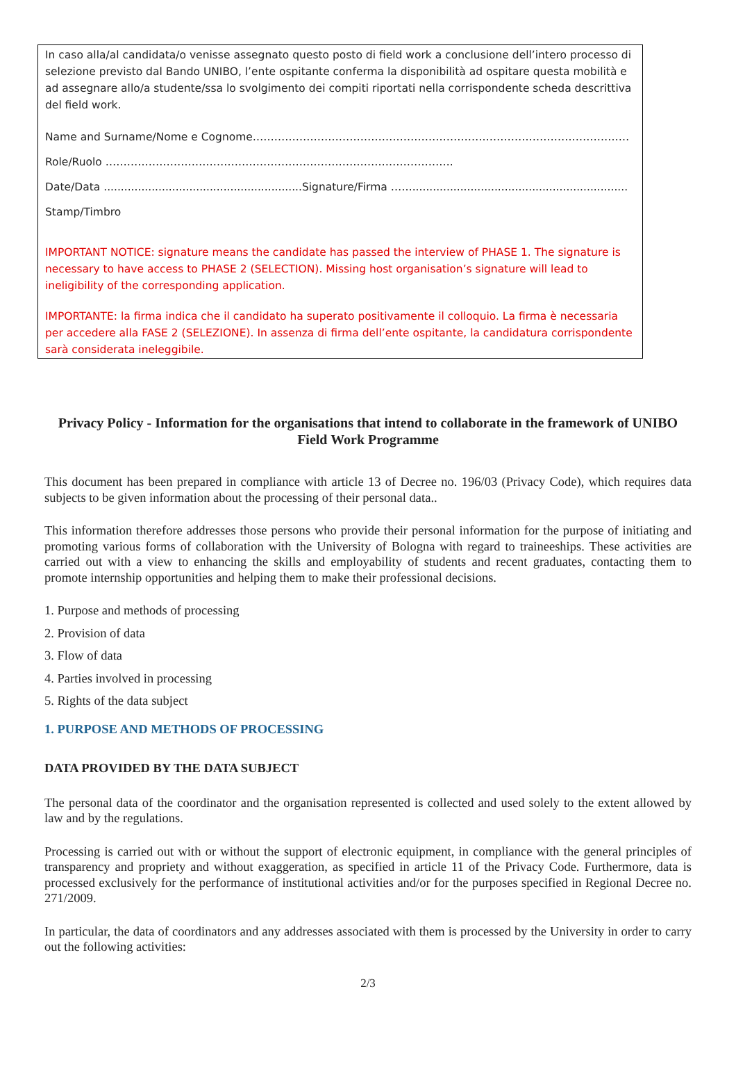In caso alla/al candidata/o venisse assegnato questo posto di field work a conclusione dell’intero processo di selezione previsto dal Bando UNIBO, l’ente ospitante conferma la disponibilità ad ospitare questa mobilità e ad assegnare allo/a studente/ssa lo svolgimento dei compiti riportati nella corrispondente scheda descrittiva del field work.
Name and Surname/Nome e Cognome……………………………………………………………………………………………
Role/Ruolo …………………………………………………………………………………….
Date/Data ..........................................................Signature/Firma ……...............................................................
Stamp/Timbro
IMPORTANT NOTICE: signature means the candidate has passed the interview of PHASE 1. The signature is necessary to have access to PHASE 2 (SELECTION). Missing host organisation’s signature will lead to ineligibility of the corresponding application.
IMPORTANTE: la firma indica che il candidato ha superato positivamente il colloquio. La firma è necessaria per accedere alla FASE 2 (SELEZIONE). In assenza di firma dell’ente ospitante, la candidatura corrispondente sarà considerata ineleggibile.
Privacy Policy - Information for the organisations that intend to collaborate in the framework of UNIBO Field Work Programme
This document has been prepared in compliance with article 13 of Decree no. 196/03 (Privacy Code), which requires data subjects to be given information about the processing of their personal data..
This information therefore addresses those persons who provide their personal information for the purpose of initiating and promoting various forms of collaboration with the University of Bologna with regard to traineeships. These activities are carried out with a view to enhancing the skills and employability of students and recent graduates, contacting them to promote internship opportunities and helping them to make their professional decisions.
1. Purpose and methods of processing
2. Provision of data
3. Flow of data
4. Parties involved in processing
5. Rights of the data subject
1. PURPOSE AND METHODS OF PROCESSING
DATA PROVIDED BY THE DATA SUBJECT
The personal data of the coordinator and the organisation represented is collected and used solely to the extent allowed by law and by the regulations.
Processing is carried out with or without the support of electronic equipment, in compliance with the general principles of transparency and propriety and without exaggeration, as specified in article 11 of the Privacy Code. Furthermore, data is processed exclusively for the performance of institutional activities and/or for the purposes specified in Regional Decree no. 271/2009.
In particular, the data of coordinators and any addresses associated with them is processed by the University in order to carry out the following activities:
2/3